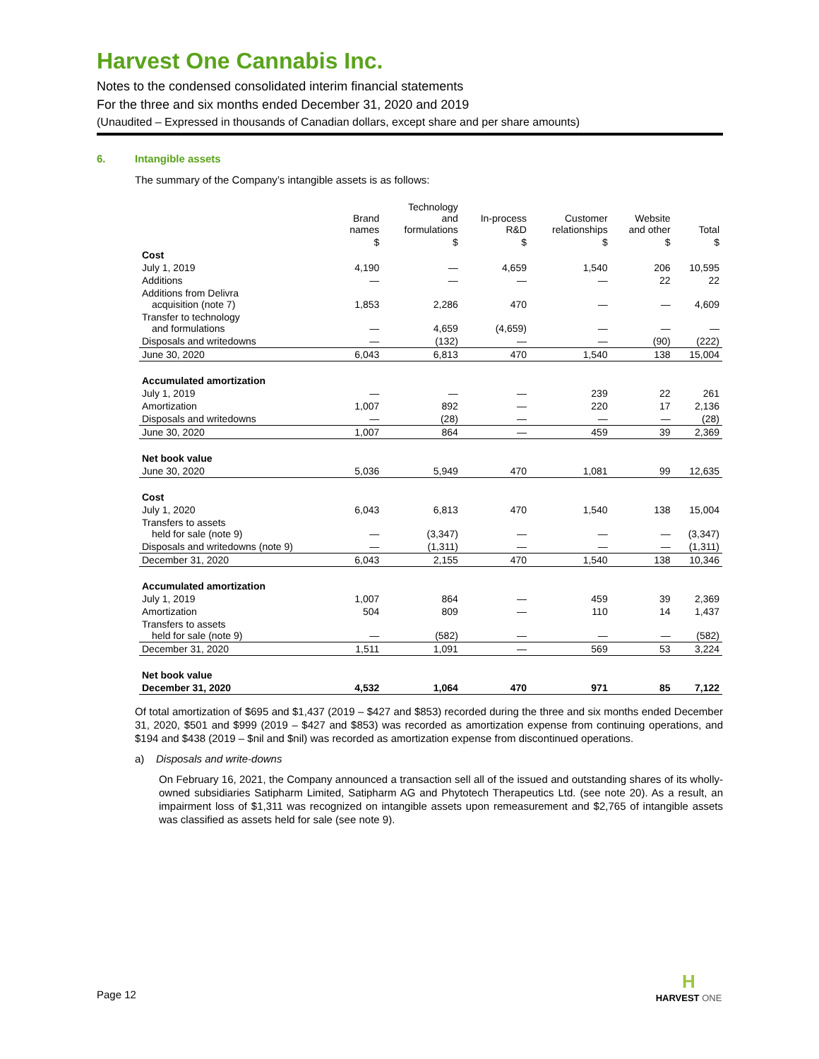Harvest One Cannabis Inc.
Notes to the condensed consolidated interim financial statements
For the three and six months ended December 31, 2020 and 2019
(Unaudited – Expressed in thousands of Canadian dollars, except share and per share amounts)
6. Intangible assets
The summary of the Company’s intangible assets is as follows:
| | Brand names | Technology and formulations | In-process R&D | Customer relationships | Website and other | Total |
| --- | --- | --- | --- | --- | --- | --- |
| | $ | $ | $ | $ | $ | $ |
| Cost | | | | | | |
| July 1, 2019 | 4,190 | — | 4,659 | 1,540 | 206 | 10,595 |
| Additions | — | — | — | — | 22 | 22 |
| Additions from Delivra acquisition (note 7) | 1,853 | 2,286 | 470 | — | — | 4,609 |
| Transfer to technology and formulations | — | 4,659 | (4,659) | — | — | — |
| Disposals and writedowns | — | (132) | — | — | (90) | (222) |
| June 30, 2020 | 6,043 | 6,813 | 470 | 1,540 | 138 | 15,004 |
| Accumulated amortization | | | | | | |
| July 1, 2019 | — | — | — | 239 | 22 | 261 |
| Amortization | 1,007 | 892 | — | 220 | 17 | 2,136 |
| Disposals and writedowns | — | (28) | — | — | — | (28) |
| June 30, 2020 | 1,007 | 864 | — | 459 | 39 | 2,369 |
| Net book value | | | | | | |
| June 30, 2020 | 5,036 | 5,949 | 470 | 1,081 | 99 | 12,635 |
| Cost | | | | | | |
| July 1, 2020 | 6,043 | 6,813 | 470 | 1,540 | 138 | 15,004 |
| Transfers to assets held for sale (note 9) | — | (3,347) | — | — | — | (3,347) |
| Disposals and writedowns (note 9) | — | (1,311) | — | — | — | (1,311) |
| December 31, 2020 | 6,043 | 2,155 | 470 | 1,540 | 138 | 10,346 |
| Accumulated amortization | | | | | | |
| July 1, 2019 | 1,007 | 864 | — | 459 | 39 | 2,369 |
| Amortization | 504 | 809 | — | 110 | 14 | 1,437 |
| Transfers to assets held for sale (note 9) | — | (582) | — | — | — | (582) |
| December 31, 2020 | 1,511 | 1,091 | — | 569 | 53 | 3,224 |
| Net book value | | | | | | |
| December 31, 2020 | 4,532 | 1,064 | 470 | 971 | 85 | 7,122 |
Of total amortization of $695 and $1,437 (2019 – $427 and $853) recorded during the three and six months ended December 31, 2020, $501 and $999 (2019 – $427 and $853) was recorded as amortization expense from continuing operations, and $194 and $438 (2019 – $nil and $nil) was recorded as amortization expense from discontinued operations.
a) Disposals and write-downs
On February 16, 2021, the Company announced a transaction sell all of the issued and outstanding shares of its wholly-owned subsidiaries Satipharm Limited, Satipharm AG and Phytotech Therapeutics Ltd. (see note 20). As a result, an impairment loss of $1,311 was recognized on intangible assets upon remeasurement and $2,765 of intangible assets was classified as assets held for sale (see note 9).
Page 12
H
HARVEST ONE